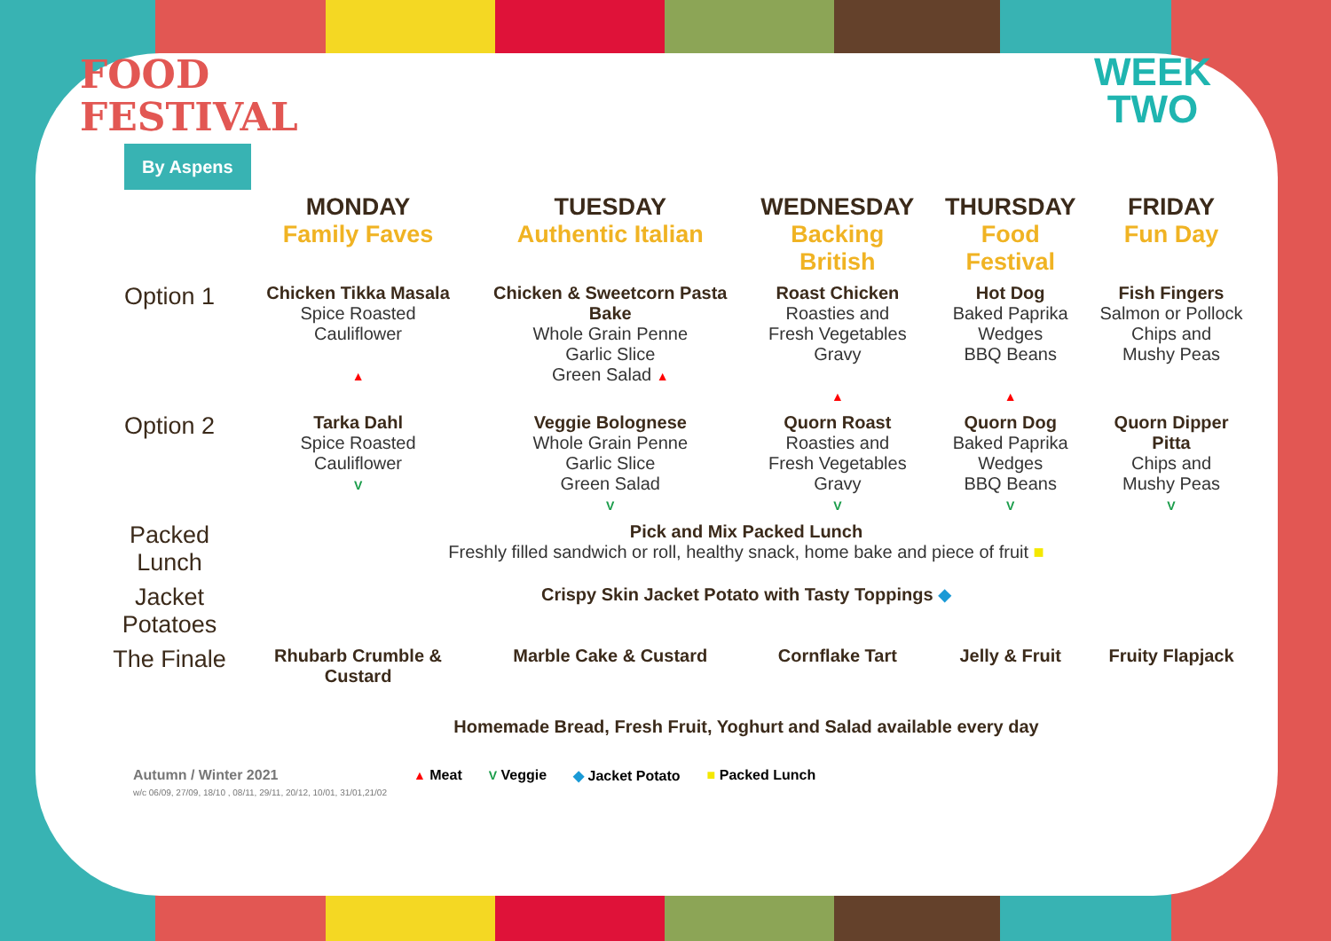FOOD
FESTIVAL
By Aspens
WEEK
TWO
| | MONDAY Family Faves | TUESDAY Authentic Italian | WEDNESDAY Backing British | THURSDAY Food Festival | FRIDAY Fun Day |
| Option 1 | Chicken Tikka Masala Spice Roasted Cauliflower ▲ | Chicken & Sweetcorn Pasta Bake Whole Grain Penne Garlic Slice Green Salad ▲ | Roast Chicken Roasties and Fresh Vegetables Gravy ▲ | Hot Dog Baked Paprika Wedges BBQ Beans ▲ | Fish Fingers Salmon or Pollock Chips and Mushy Peas |
| Option 2 | Tarka Dahl Spice Roasted Cauliflower V | Veggie Bolognese Whole Grain Penne Garlic Slice Green Salad V | Quorn Roast Roasties and Fresh Vegetables Gravy V | Quorn Dog Baked Paprika Wedges BBQ Beans V | Quorn Dipper Pitta Chips and Mushy Peas V |
| Packed Lunch | Pick and Mix Packed Lunch Freshly filled sandwich or roll, healthy snack, home bake and piece of fruit ■ | | | | |
| Jacket Potatoes | Crispy Skin Jacket Potato with Tasty Toppings ◆ | | | | |
| The Finale | Rhubarb Crumble & Custard | Marble Cake & Custard | Cornflake Tart | Jelly & Fruit | Fruity Flapjack |
| | Homemade Bread, Fresh Fruit, Yoghurt and Salad available every day | | | | |
Autumn / Winter 2021
w/c 06/09, 27/09, 18/10 , 08/11, 29/11, 20/12, 10/01, 31/01,21/02
▲ Meat V Veggie ◆ Jacket Potato ■ Packed Lunch